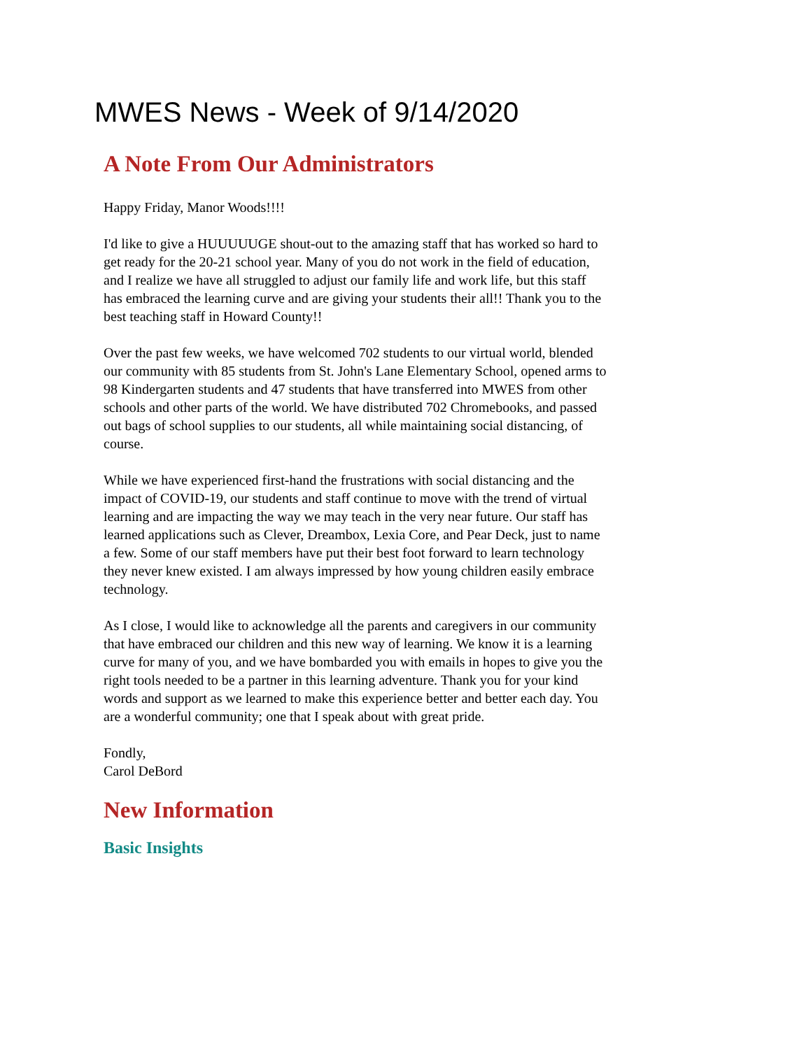MWES News - Week of 9/14/2020
A Note From Our Administrators
Happy Friday, Manor Woods!!!!
I'd like to give a HUUUUUGE shout-out to the amazing staff that has worked so hard to get ready for the 20-21 school year. Many of you do not work in the field of education, and I realize we have all struggled to adjust our family life and work life, but this staff has embraced the learning curve and are giving your students their all!! Thank you to the best teaching staff in Howard County!!
Over the past few weeks, we have welcomed 702 students to our virtual world, blended our community with 85 students from St. John's Lane Elementary School, opened arms to 98 Kindergarten students and 47 students that have transferred into MWES from other schools and other parts of the world. We have distributed 702 Chromebooks, and passed out bags of school supplies to our students, all while maintaining social distancing, of course.
While we have experienced first-hand the frustrations with social distancing and the impact of COVID-19, our students and staff continue to move with the trend of virtual learning and are impacting the way we may teach in the very near future. Our staff has learned applications such as Clever, Dreambox, Lexia Core, and Pear Deck, just to name a few. Some of our staff members have put their best foot forward to learn technology they never knew existed. I am always impressed by how young children easily embrace technology.
As I close, I would like to acknowledge all the parents and caregivers in our community that have embraced our children and this new way of learning. We know it is a learning curve for many of you, and we have bombarded you with emails in hopes to give you the right tools needed to be a partner in this learning adventure. Thank you for your kind words and support as we learned to make this experience better and better each day. You are a wonderful community; one that I speak about with great pride.
Fondly,
Carol DeBord
New Information
Basic Insights